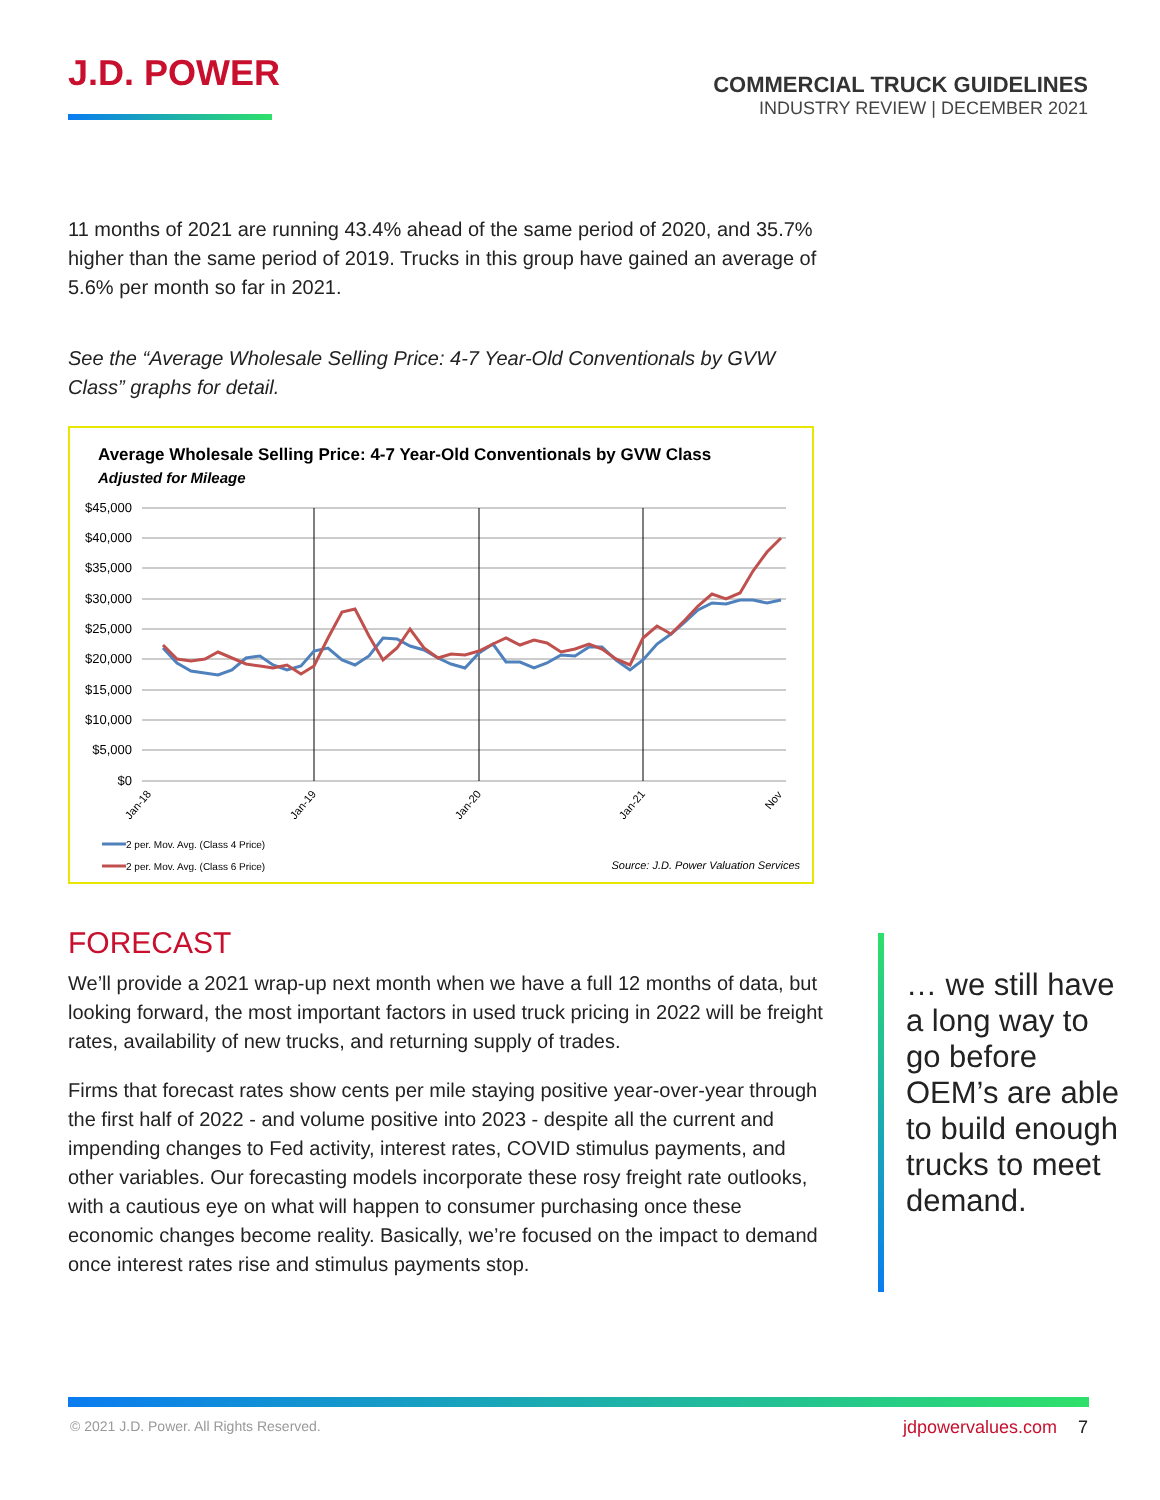J.D. POWER
COMMERCIAL TRUCK GUIDELINES
INDUSTRY REVIEW | DECEMBER 2021
11 months of 2021 are running 43.4% ahead of the same period of 2020, and 35.7% higher than the same period of 2019. Trucks in this group have gained an average of 5.6% per month so far in 2021.
See the “Average Wholesale Selling Price: 4-7 Year-Old Conventionals by GVW Class” graphs for detail.
Average Wholesale Selling Price: 4-7 Year-Old Conventionals by GVW Class
Adjusted for Mileage
$45,000
$40,000
$35,000
$30,000
$25,000
$20,000
$15,000
$10,000
$5,000
$0
Jan-18
Jan-19
Jan-20
Jan-21
Nov
2 per. Mov. Avg. (Class 4 Price)
2 per. Mov. Avg. (Class 6 Price)
Source: J.D. Power Valuation Services
FORECAST
We’ll provide a 2021 wrap-up next month when we have a full 12 months of data, but looking forward, the most important factors in used truck pricing in 2022 will be freight rates, availability of new trucks, and returning supply of trades.
Firms that forecast rates show cents per mile staying positive year-over-year through the first half of 2022 - and volume positive into 2023 - despite all the current and impending changes to Fed activity, interest rates, COVID stimulus payments, and other variables. Our forecasting models incorporate these rosy freight rate outlooks, with a cautious eye on what will happen to consumer purchasing once these economic changes become reality. Basically, we’re focused on the impact to demand once interest rates rise and stimulus payments stop.
… we still have a long way to go before OEM’s are able to build enough trucks to meet demand.
© 2021 J.D. Power. All Rights Reserved.
jdpowervalues.com 7